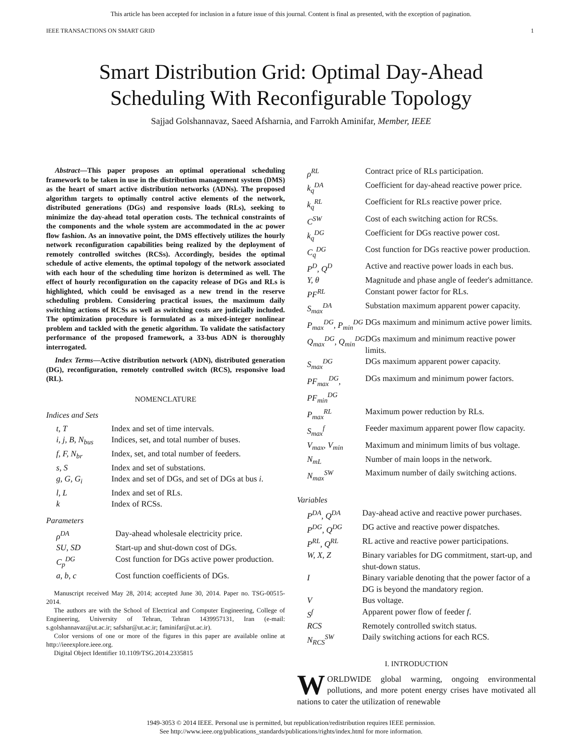This article has been accepted for inclusion in a future issue of this journal. Content is final as presented, with the exception of pagination.
IEEE TRANSACTIONS ON SMART GRID 1
Smart Distribution Grid: Optimal Day-Ahead
Scheduling With Reconfigurable Topology
Sajjad Golshannavaz, Saeed Afsharnia, and Farrokh Aminifar, Member, IEEE
Abstract—This paper proposes an optimal operational scheduling framework to be taken in use in the distribution management system (DMS) as the heart of smart active distribution networks (ADNs). The proposed algorithm targets to optimally control active elements of the network, distributed generations (DGs) and responsive loads (RLs), seeking to minimize the day-ahead total operation costs. The technical constraints of the components and the whole system are accommodated in the ac power flow fashion. As an innovative point, the DMS effectively utilizes the hourly network reconfiguration capabilities being realized by the deployment of remotely controlled switches (RCSs). Accordingly, besides the optimal schedule of active elements, the optimal topology of the network associated with each hour of the scheduling time horizon is determined as well. The effect of hourly reconfiguration on the capacity release of DGs and RLs is highlighted, which could be envisaged as a new trend in the reserve scheduling problem. Considering practical issues, the maximum daily switching actions of RCSs as well as switching costs are judicially included. The optimization procedure is formulated as a mixed-integer nonlinear problem and tackled with the genetic algorithm. To validate the satisfactory performance of the proposed framework, a 33-bus ADN is thoroughly interrogated.
Index Terms—Active distribution network (ADN), distributed generation (DG), reconfiguration, remotely controlled switch (RCS), responsive load (RL).
NOMENCLATURE
Indices and Sets
| t, T | Index and set of time intervals. |
| i, j, B, N<sub>bus</sub> | Indices, set, and total number of buses. |
| f, F, N<sub>br</sub> | Index, set, and total number of feeders. |
| s, S | Index and set of substations. |
| g, G, G<sub>i</sub> | Index and set of DGs, and set of DGs at bus i . |
| l, L | Index and set of RLs. |
| k | Index of RCSs. |
Parameters
| ρ<sup>DA</sup> | Day-ahead wholesale electricity price. |
| SU, SD | Start-up and shut-down cost of DGs. |
| C<sub>p</sub><sup>DG</sup> | Cost function for DGs active power production. |
| a, b, c | Cost function coefficients of DGs. |
Manuscript received May 28, 2014; accepted June 30, 2014. Paper no. TSG-00515-2014.
The authors are with the School of Electrical and Computer Engineering, College of Engineering, University of Tehran, Tehran 1439957131, Iran (e-mail: s.golshannavaz@ut.ac.ir; safshar@ut.ac.ir; faminifar@ut.ac.ir).
Color versions of one or more of the figures in this paper are available online at http://ieeexplore.ieee.org.
Digital Object Identifier 10.1109/TSG.2014.2335815
| ρ<sup>RL</sup> | Contract price of RLs participation. |
| k<sub>q</sub><sup>DA</sup> | Coefficient for day-ahead reactive power price. |
| k<sub>q</sub><sup>RL</sup> | Coefficient for RLs reactive power price. |
| C<sup>SW</sup> | Cost of each switching action for RCSs. |
| k<sub>q</sub><sup>DG</sup> | Coefficient for DGs reactive power cost. |
| C<sub>q</sub><sup>DG</sup> | Cost function for DGs reactive power production. |
| P<sup>D</sup>, Q<sup>D</sup> | Active and reactive power loads in each bus. |
| Y, θ | Magnitude and phase angle of feeder's admittance. |
| PF<sup>RL</sup> | Constant power factor for RLs. |
| S<sub>max</sub><sup>DA</sup> | Substation maximum apparent power capacity. |
| P<sub>max</sub><sup>DG</sup>, P<sub>min</sub><sup>DG</sup> | DGs maximum and minimum active power limits. |
| Q<sub>max</sub><sup>DG</sup>, Q<sub>min</sub><sup>DG</sup> | DGs maximum and minimum reactive power limits. |
| S<sub>max</sub><sup>DG</sup> | DGs maximum apparent power capacity. |
| PF<sub>max</sub><sup>DG</sup>, PF<sub>min</sub><sup>DG</sup> | DGs maximum and minimum power factors. |
| P<sub>max</sub><sup>RL</sup> | Maximum power reduction by RLs. |
| S<sub>max</sub><sup>f</sup> | Feeder maximum apparent power flow capacity. |
| V<sub>max</sub>, V<sub>min</sub> | Maximum and minimum limits of bus voltage. |
| N<sub>mL</sub> | Number of main loops in the network. |
| N<sub>max</sub><sup>SW</sup> | Maximum number of daily switching actions. |
Variables
| P<sup>DA</sup>, Q<sup>DA</sup> | Day-ahead active and reactive power purchases. |
| P<sup>DG</sup>, Q<sup>DG</sup> | DG active and reactive power dispatches. |
| P<sup>RL</sup>, Q<sup>RL</sup> | RL active and reactive power participations. |
| W, X, Z | Binary variables for DG commitment, start-up, and shut-down status. |
| I | Binary variable denoting that the power factor of a DG is beyond the mandatory region. |
| V | Bus voltage. |
| S<sup>f</sup> | Apparent power flow of feeder f . |
| RCS | Remotely controlled switch status. |
| N<sub>RCS</sub><sup>SW</sup> | Daily switching actions for each RCS. |
I. INTRODUCTION
WORLDWIDE global warming, ongoing environmental pollutions, and more potent energy crises have motivated all nations to cater the utilization of renewable
1949-3053 © 2014 IEEE. Personal use is permitted, but republication/redistribution requires IEEE permission.
See http://www.ieee.org/publications_standards/publications/rights/index.html for more information.